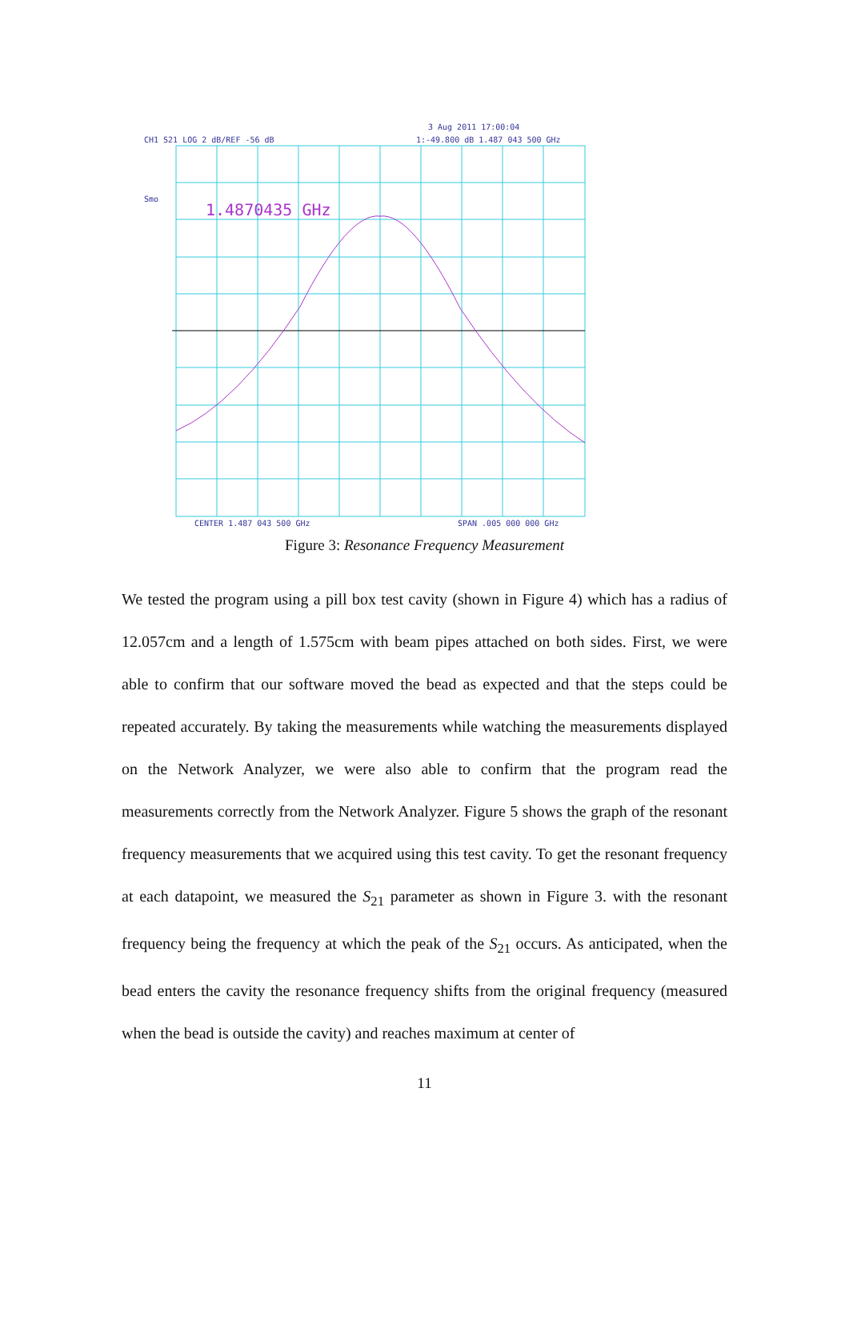CH1 S21 LOG 2 dB/REF -56 dB
3 Aug 2011 17:00:04
1:-49.800 dB 1.487 043 500 GHz
Smo
1.4870435 GHz
CENTER 1.487 043 500 GHz
SPAN .005 000 000 GHz
Figure 3: Resonance Frequency Measurement
We tested the program using a pill box test cavity (shown in Figure 4) which has a radius of 12.057cm and a length of 1.575cm with beam pipes attached on both sides. First, we were able to confirm that our software moved the bead as expected and that the steps could be repeated accurately. By taking the measurements while watching the measurements displayed on the Network Analyzer, we were also able to confirm that the program read the measurements correctly from the Network Analyzer. Figure 5 shows the graph of the resonant frequency measurements that we acquired using this test cavity. To get the resonant frequency at each datapoint, we measured the S<sub>21</sub> parameter as shown in Figure 3. with the resonant frequency being the frequency at which the peak of the S<sub>21</sub> occurs. As anticipated, when the bead enters the cavity the resonance frequency shifts from the original frequency (measured when the bead is outside the cavity) and reaches maximum at center of
11